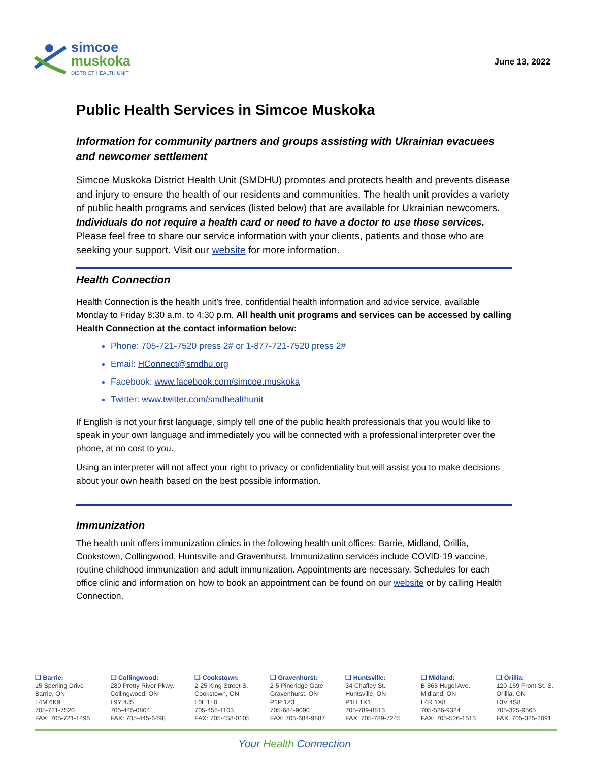simcoe
muskoka
DISTRICT HEALTH UNIT
June 13, 2022
Public Health Services in Simcoe Muskoka
Information for community partners and groups assisting with Ukrainian evacuees and newcomer settlement
Simcoe Muskoka District Health Unit (SMDHU) promotes and protects health and prevents disease and injury to ensure the health of our residents and communities. The health unit provides a variety of public health programs and services (listed below) that are available for Ukrainian newcomers. Individuals do not require a health card or need to have a doctor to use these services. Please feel free to share our service information with your clients, patients and those who are seeking your support. Visit our website for more information.
Health Connection
Health Connection is the health unit’s free, confidential health information and advice service, available Monday to Friday 8:30 a.m. to 4:30 p.m. All health unit programs and services can be accessed by calling Health Connection at the contact information below:
Phone: 705-721-7520 press 2# or 1-877-721-7520 press 2#
Email: HConnect@smdhu.org
Facebook: www.facebook.com/simcoe.muskoka
Twitter: www.twitter.com/smdhealthunit
If English is not your first language, simply tell one of the public health professionals that you would like to speak in your own language and immediately you will be connected with a professional interpreter over the phone, at no cost to you.
Using an interpreter will not affect your right to privacy or confidentiality but will assist you to make decisions about your own health based on the best possible information.
Immunization
The health unit offers immunization clinics in the following health unit offices: Barrie, Midland, Orillia, Cookstown, Collingwood, Huntsville and Gravenhurst. Immunization services include COVID-19 vaccine, routine childhood immunization and adult immunization. Appointments are necessary. Schedules for each office clinic and information on how to book an appointment can be found on our website or by calling Health Connection.
❑ Barrie:
15 Sperling Drive
Barrie, ON
L4M 6K9
705-721-7520
FAX: 705-721-1495
❑ Collingwood:
280 Pretty River Pkwy.
Collingwood, ON
L9Y 4J5
705-445-0804
FAX: 705-445-6498
❑ Cookstown:
2-25 King Street S.
Cookstown, ON
L0L 1L0
705-458-1103
FAX: 705-458-0105
❑ Gravenhurst:
2-5 Pineridge Gate
Gravenhurst, ON
P1P 1Z3
705-684-9090
FAX: 705-684-9887
❑ Huntsville:
34 Chaffey St.
Huntsville, ON
P1H 1K1
705-789-8813
FAX: 705-789-7245
❑ Midland:
B-865 Hugel Ave.
Midland, ON
L4R 1X8
705-526-9324
FAX: 705-526-1513
❑ Orillia:
120-169 Front St. S.
Orillia, ON
L3V 4S8
705-325-9565
FAX: 705-325-2091
Your Health Connection